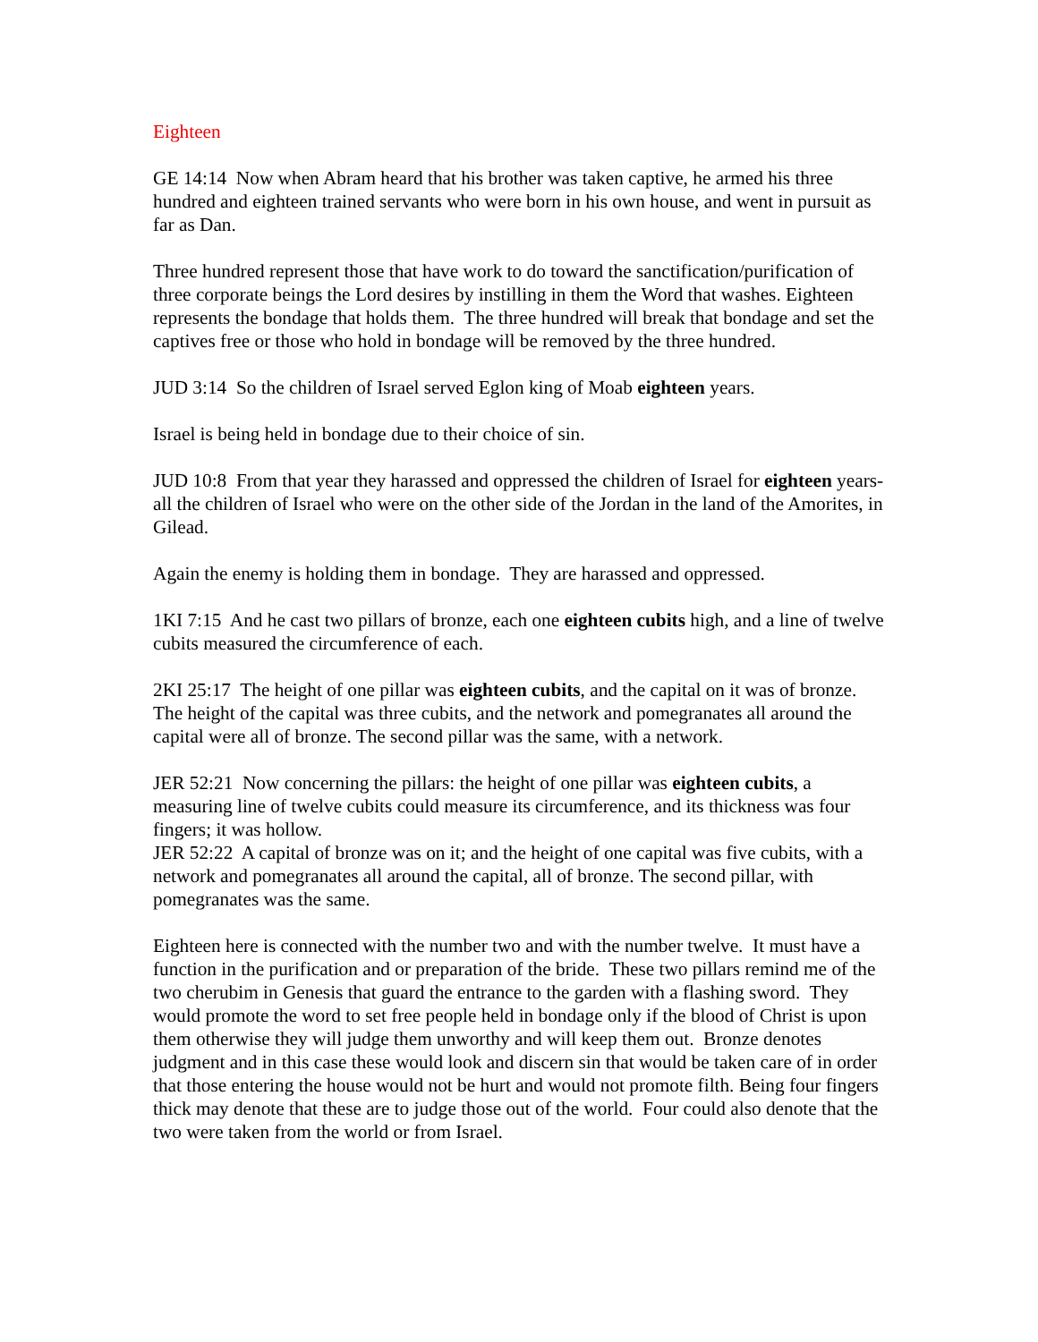Eighteen
GE 14:14 Now when Abram heard that his brother was taken captive, he armed his three hundred and eighteen trained servants who were born in his own house, and went in pursuit as far as Dan.
Three hundred represent those that have work to do toward the sanctification/purification of three corporate beings the Lord desires by instilling in them the Word that washes. Eighteen represents the bondage that holds them. The three hundred will break that bondage and set the captives free or those who hold in bondage will be removed by the three hundred.
JUD 3:14 So the children of Israel served Eglon king of Moab eighteen years.
Israel is being held in bondage due to their choice of sin.
JUD 10:8 From that year they harassed and oppressed the children of Israel for eighteen years-all the children of Israel who were on the other side of the Jordan in the land of the Amorites, in Gilead.
Again the enemy is holding them in bondage. They are harassed and oppressed.
1KI 7:15 And he cast two pillars of bronze, each one eighteen cubits high, and a line of twelve cubits measured the circumference of each.
2KI 25:17 The height of one pillar was eighteen cubits, and the capital on it was of bronze. The height of the capital was three cubits, and the network and pomegranates all around the capital were all of bronze. The second pillar was the same, with a network.
JER 52:21 Now concerning the pillars: the height of one pillar was eighteen cubits, a measuring line of twelve cubits could measure its circumference, and its thickness was four fingers; it was hollow.
JER 52:22 A capital of bronze was on it; and the height of one capital was five cubits, with a network and pomegranates all around the capital, all of bronze. The second pillar, with pomegranates was the same.
Eighteen here is connected with the number two and with the number twelve. It must have a function in the purification and or preparation of the bride. These two pillars remind me of the two cherubim in Genesis that guard the entrance to the garden with a flashing sword. They would promote the word to set free people held in bondage only if the blood of Christ is upon them otherwise they will judge them unworthy and will keep them out. Bronze denotes judgment and in this case these would look and discern sin that would be taken care of in order that those entering the house would not be hurt and would not promote filth. Being four fingers thick may denote that these are to judge those out of the world. Four could also denote that the two were taken from the world or from Israel.